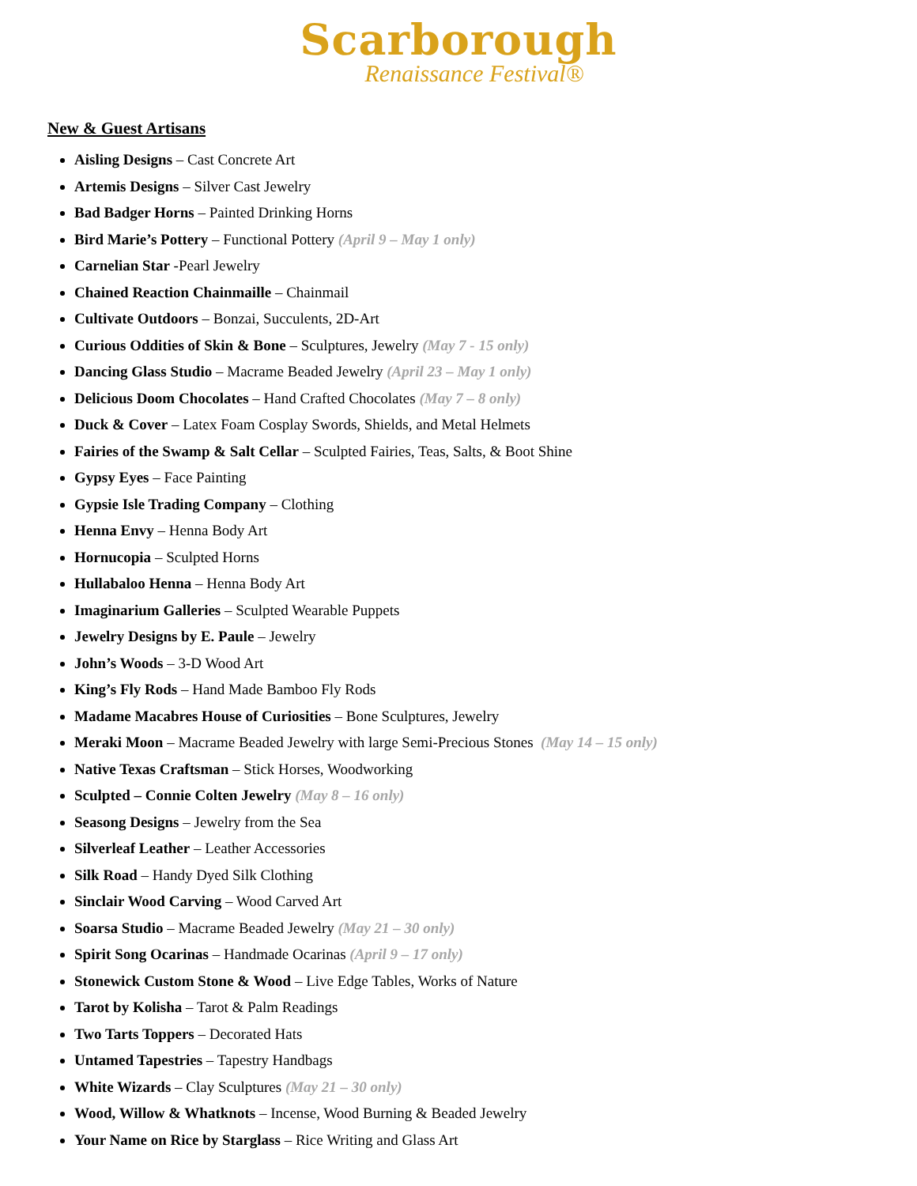Scarborough
Renaissance Festival®
New & Guest Artisans
Aisling Designs – Cast Concrete Art
Artemis Designs – Silver Cast Jewelry
Bad Badger Horns – Painted Drinking Horns
Bird Marie’s Pottery – Functional Pottery (April 9 – May 1 only)
Carnelian Star -Pearl Jewelry
Chained Reaction Chainmaille – Chainmail
Cultivate Outdoors – Bonzai, Succulents, 2D-Art
Curious Oddities of Skin & Bone – Sculptures, Jewelry (May 7 - 15 only)
Dancing Glass Studio – Macrame Beaded Jewelry (April 23 – May 1 only)
Delicious Doom Chocolates – Hand Crafted Chocolates (May 7 – 8 only)
Duck & Cover – Latex Foam Cosplay Swords, Shields, and Metal Helmets
Fairies of the Swamp & Salt Cellar – Sculpted Fairies, Teas, Salts, & Boot Shine
Gypsy Eyes – Face Painting
Gypsie Isle Trading Company – Clothing
Henna Envy – Henna Body Art
Hornucopia – Sculpted Horns
Hullabaloo Henna – Henna Body Art
Imaginarium Galleries – Sculpted Wearable Puppets
Jewelry Designs by E. Paule – Jewelry
John’s Woods – 3-D Wood Art
King’s Fly Rods – Hand Made Bamboo Fly Rods
Madame Macabres House of Curiosities – Bone Sculptures, Jewelry
Meraki Moon – Macrame Beaded Jewelry with large Semi-Precious Stones (May 14 – 15 only)
Native Texas Craftsman – Stick Horses, Woodworking
Sculpted – Connie Colten Jewelry (May 8 – 16 only)
Seasong Designs – Jewelry from the Sea
Silverleaf Leather – Leather Accessories
Silk Road – Handy Dyed Silk Clothing
Sinclair Wood Carving – Wood Carved Art
Soarsa Studio – Macrame Beaded Jewelry (May 21 – 30 only)
Spirit Song Ocarinas – Handmade Ocarinas (April 9 – 17 only)
Stonewick Custom Stone & Wood – Live Edge Tables, Works of Nature
Tarot by Kolisha – Tarot & Palm Readings
Two Tarts Toppers – Decorated Hats
Untamed Tapestries – Tapestry Handbags
White Wizards – Clay Sculptures (May 21 – 30 only)
Wood, Willow & Whatknots – Incense, Wood Burning & Beaded Jewelry
Your Name on Rice by Starglass – Rice Writing and Glass Art